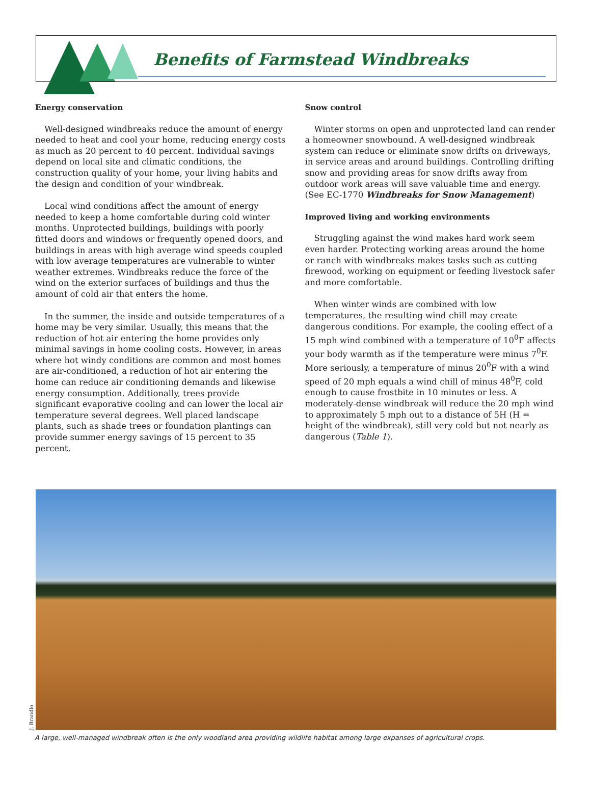Benefits of Farmstead Windbreaks
Energy conservation
Well-designed windbreaks reduce the amount of energy needed to heat and cool your home, reducing energy costs as much as 20 percent to 40 percent. Individual savings depend on local site and climatic conditions, the construction quality of your home, your living habits and the design and condition of your windbreak.
Local wind conditions affect the amount of energy needed to keep a home comfortable during cold winter months. Unprotected buildings, buildings with poorly fitted doors and windows or frequently opened doors, and buildings in areas with high average wind speeds coupled with low average temperatures are vulnerable to winter weather extremes. Windbreaks reduce the force of the wind on the exterior surfaces of buildings and thus the amount of cold air that enters the home.
In the summer, the inside and outside temperatures of a home may be very similar. Usually, this means that the reduction of hot air entering the home provides only minimal savings in home cooling costs. However, in areas where hot windy conditions are common and most homes are air-conditioned, a reduction of hot air entering the home can reduce air conditioning demands and likewise energy consumption. Additionally, trees provide significant evaporative cooling and can lower the local air temperature several degrees. Well placed landscape plants, such as shade trees or foundation plantings can provide summer energy savings of 15 percent to 35 percent.
Snow control
Winter storms on open and unprotected land can render a homeowner snowbound. A well-designed windbreak system can reduce or eliminate snow drifts on driveways, in service areas and around buildings. Controlling drifting snow and providing areas for snow drifts away from outdoor work areas will save valuable time and energy. (See EC-1770 Windbreaks for Snow Management)
Improved living and working environments
Struggling against the wind makes hard work seem even harder. Protecting working areas around the home or ranch with windbreaks makes tasks such as cutting firewood, working on equipment or feeding livestock safer and more comfortable.
When winter winds are combined with low temperatures, the resulting wind chill may create dangerous conditions. For example, the cooling effect of a 15 mph wind combined with a temperature of 10<sup>0</sup>F affects your body warmth as if the temperature were minus 7<sup>0</sup>F. More seriously, a temperature of minus 20<sup>0</sup>F with a wind speed of 20 mph equals a wind chill of minus 48<sup>0</sup>F, cold enough to cause frostbite in 10 minutes or less. A moderately-dense windbreak will reduce the 20 mph wind to approximately 5 mph out to a distance of 5H (H = height of the windbreak), still very cold but not nearly as dangerous (Table 1).
J. Brandle
A large, well-managed windbreak often is the only woodland area providing wildlife habitat among large expanses of agricultural crops.